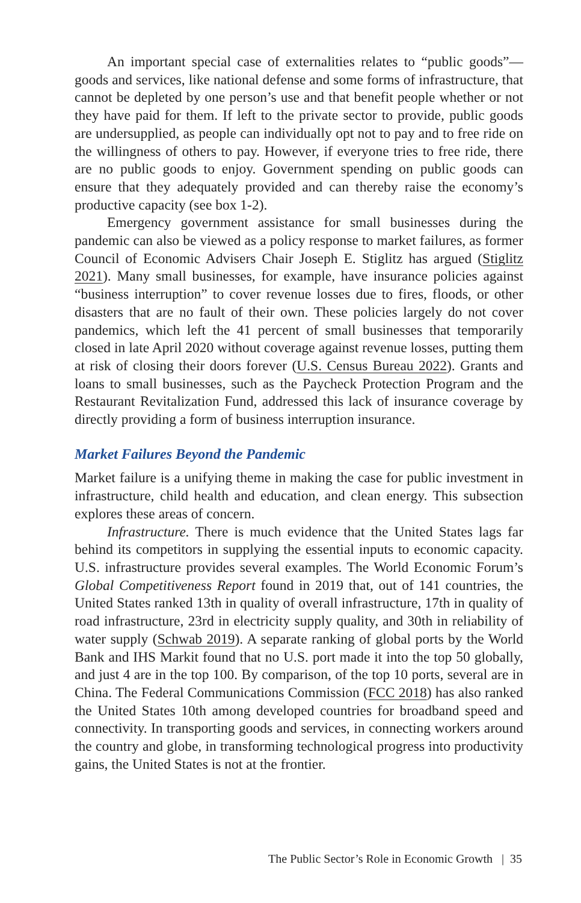An important special case of externalities relates to “public goods”—goods and services, like national defense and some forms of infrastructure, that cannot be depleted by one person’s use and that benefit people whether or not they have paid for them. If left to the private sector to provide, public goods are undersupplied, as people can individually opt not to pay and to free ride on the willingness of others to pay. However, if everyone tries to free ride, there are no public goods to enjoy. Government spending on public goods can ensure that they adequately provided and can thereby raise the economy’s productive capacity (see box 1-2).
Emergency government assistance for small businesses during the pandemic can also be viewed as a policy response to market failures, as former Council of Economic Advisers Chair Joseph E. Stiglitz has argued (Stiglitz 2021). Many small businesses, for example, have insurance policies against “business interruption” to cover revenue losses due to fires, floods, or other disasters that are no fault of their own. These policies largely do not cover pandemics, which left the 41 percent of small businesses that temporarily closed in late April 2020 without coverage against revenue losses, putting them at risk of closing their doors forever (U.S. Census Bureau 2022). Grants and loans to small businesses, such as the Paycheck Protection Program and the Restaurant Revitalization Fund, addressed this lack of insurance coverage by directly providing a form of business interruption insurance.
Market Failures Beyond the Pandemic
Market failure is a unifying theme in making the case for public investment in infrastructure, child health and education, and clean energy. This subsection explores these areas of concern.
Infrastructure. There is much evidence that the United States lags far behind its competitors in supplying the essential inputs to economic capacity. U.S. infrastructure provides several examples. The World Economic Forum’s Global Competitiveness Report found in 2019 that, out of 141 countries, the United States ranked 13th in quality of overall infrastructure, 17th in quality of road infrastructure, 23rd in electricity supply quality, and 30th in reliability of water supply (Schwab 2019). A separate ranking of global ports by the World Bank and IHS Markit found that no U.S. port made it into the top 50 globally, and just 4 are in the top 100. By comparison, of the top 10 ports, several are in China. The Federal Communications Commission (FCC 2018) has also ranked the United States 10th among developed countries for broadband speed and connectivity. In transporting goods and services, in connecting workers around the country and globe, in transforming technological progress into productivity gains, the United States is not at the frontier.
The Public Sector’s Role in Economic Growth | 35